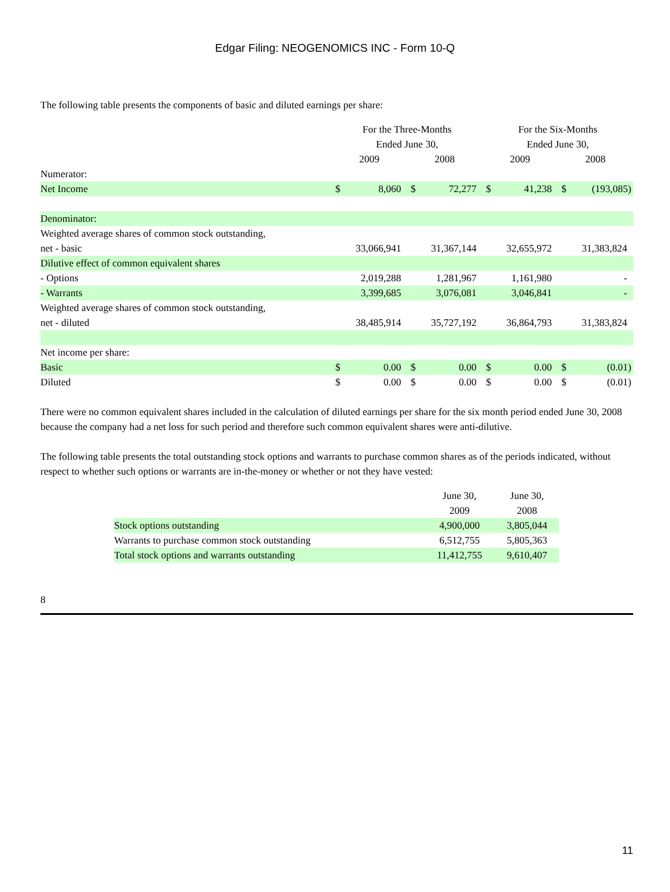Edgar Filing: NEOGENOMICS INC - Form 10-Q
The following table presents the components of basic and diluted earnings per share:
| | For the Three-Months Ended June 30, | | | | For the Six-Months Ended June 30, | | | |
| --- | --- | --- | --- | --- | --- | --- | --- | --- |
| | 2009 | | 2008 | | 2009 | | 2008 | |
| Numerator: | | | | | | | | |
| Net Income | $ | 8,060 | $ | 72,277 | $ | 41,238 | $ | (193,085) |
| Denominator: | | | | | | | | |
| Weighted average shares of common stock outstanding, net - basic | | 33,066,941 | | 31,367,144 | | 32,655,972 | | 31,383,824 |
| Dilutive effect of common equivalent shares | | | | | | | | |
| - Options | | 2,019,288 | | 1,281,967 | | 1,161,980 | | - |
| - Warrants | | 3,399,685 | | 3,076,081 | | 3,046,841 | | - |
| Weighted average shares of common stock outstanding, net - diluted | | 38,485,914 | | 35,727,192 | | 36,864,793 | | 31,383,824 |
| Net income per share: | | | | | | | | |
| Basic | $ | 0.00 | $ | 0.00 | $ | 0.00 | $ | (0.01) |
| Diluted | $ | 0.00 | $ | 0.00 | $ | 0.00 | $ | (0.01) |
There were no common equivalent shares included in the calculation of diluted earnings per share for the six month period ended June 30, 2008 because the company had a net loss for such period and therefore such common equivalent shares were anti-dilutive.
The following table presents the total outstanding stock options and warrants to purchase common shares as of the periods indicated, without respect to whether such options or warrants are in-the-money or whether or not they have vested:
| | June 30, 2009 | June 30, 2008 |
| --- | --- | --- |
| Stock options outstanding | 4,900,000 | 3,805,044 |
| Warrants to purchase common stock outstanding | 6,512,755 | 5,805,363 |
| Total stock options and warrants outstanding | 11,412,755 | 9,610,407 |
8
11